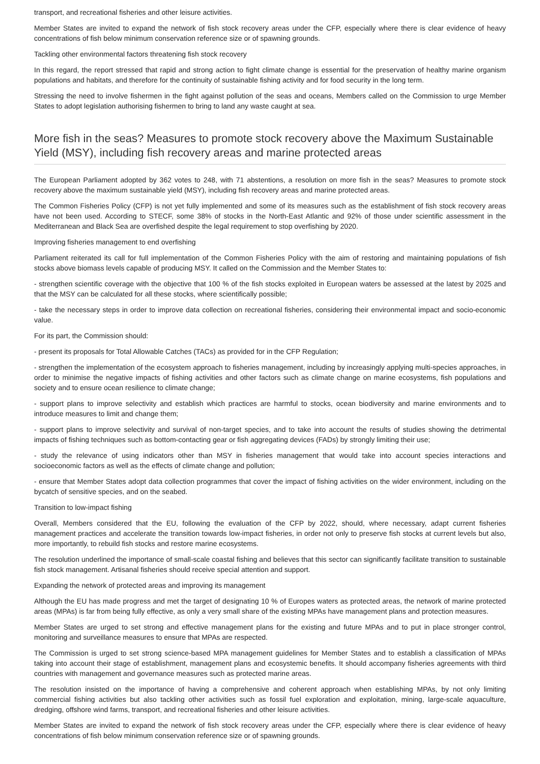transport, and recreational fisheries and other leisure activities.
Member States are invited to expand the network of fish stock recovery areas under the CFP, especially where there is clear evidence of heavy concentrations of fish below minimum conservation reference size or of spawning grounds.
Tackling other environmental factors threatening fish stock recovery
In this regard, the report stressed that rapid and strong action to fight climate change is essential for the preservation of healthy marine organism populations and habitats, and therefore for the continuity of sustainable fishing activity and for food security in the long term.
Stressing the need to involve fishermen in the fight against pollution of the seas and oceans, Members called on the Commission to urge Member States to adopt legislation authorising fishermen to bring to land any waste caught at sea.
More fish in the seas? Measures to promote stock recovery above the Maximum Sustainable Yield (MSY), including fish recovery areas and marine protected areas
The European Parliament adopted by 362 votes to 248, with 71 abstentions, a resolution on more fish in the seas? Measures to promote stock recovery above the maximum sustainable yield (MSY), including fish recovery areas and marine protected areas.
The Common Fisheries Policy (CFP) is not yet fully implemented and some of its measures such as the establishment of fish stock recovery areas have not been used. According to STECF, some 38% of stocks in the North-East Atlantic and 92% of those under scientific assessment in the Mediterranean and Black Sea are overfished despite the legal requirement to stop overfishing by 2020.
Improving fisheries management to end overfishing
Parliament reiterated its call for full implementation of the Common Fisheries Policy with the aim of restoring and maintaining populations of fish stocks above biomass levels capable of producing MSY. It called on the Commission and the Member States to:
- strengthen scientific coverage with the objective that 100 % of the fish stocks exploited in European waters be assessed at the latest by 2025 and that the MSY can be calculated for all these stocks, where scientifically possible;
- take the necessary steps in order to improve data collection on recreational fisheries, considering their environmental impact and socio-economic value.
For its part, the Commission should:
- present its proposals for Total Allowable Catches (TACs) as provided for in the CFP Regulation;
- strengthen the implementation of the ecosystem approach to fisheries management, including by increasingly applying multi-species approaches, in order to minimise the negative impacts of fishing activities and other factors such as climate change on marine ecosystems, fish populations and society and to ensure ocean resilience to climate change;
- support plans to improve selectivity and establish which practices are harmful to stocks, ocean biodiversity and marine environments and to introduce measures to limit and change them;
- support plans to improve selectivity and survival of non-target species, and to take into account the results of studies showing the detrimental impacts of fishing techniques such as bottom-contacting gear or fish aggregating devices (FADs) by strongly limiting their use;
- study the relevance of using indicators other than MSY in fisheries management that would take into account species interactions and socioeconomic factors as well as the effects of climate change and pollution;
- ensure that Member States adopt data collection programmes that cover the impact of fishing activities on the wider environment, including on the bycatch of sensitive species, and on the seabed.
Transition to low-impact fishing
Overall, Members considered that the EU, following the evaluation of the CFP by 2022, should, where necessary, adapt current fisheries management practices and accelerate the transition towards low-impact fisheries, in order not only to preserve fish stocks at current levels but also, more importantly, to rebuild fish stocks and restore marine ecosystems.
The resolution underlined the importance of small-scale coastal fishing and believes that this sector can significantly facilitate transition to sustainable fish stock management. Artisanal fisheries should receive special attention and support.
Expanding the network of protected areas and improving its management
Although the EU has made progress and met the target of designating 10 % of Europes waters as protected areas, the network of marine protected areas (MPAs) is far from being fully effective, as only a very small share of the existing MPAs have management plans and protection measures.
Member States are urged to set strong and effective management plans for the existing and future MPAs and to put in place stronger control, monitoring and surveillance measures to ensure that MPAs are respected.
The Commission is urged to set strong science-based MPA management guidelines for Member States and to establish a classification of MPAs taking into account their stage of establishment, management plans and ecosystemic benefits. It should accompany fisheries agreements with third countries with management and governance measures such as protected marine areas.
The resolution insisted on the importance of having a comprehensive and coherent approach when establishing MPAs, by not only limiting commercial fishing activities but also tackling other activities such as fossil fuel exploration and exploitation, mining, large-scale aquaculture, dredging, offshore wind farms, transport, and recreational fisheries and other leisure activities.
Member States are invited to expand the network of fish stock recovery areas under the CFP, especially where there is clear evidence of heavy concentrations of fish below minimum conservation reference size or of spawning grounds.